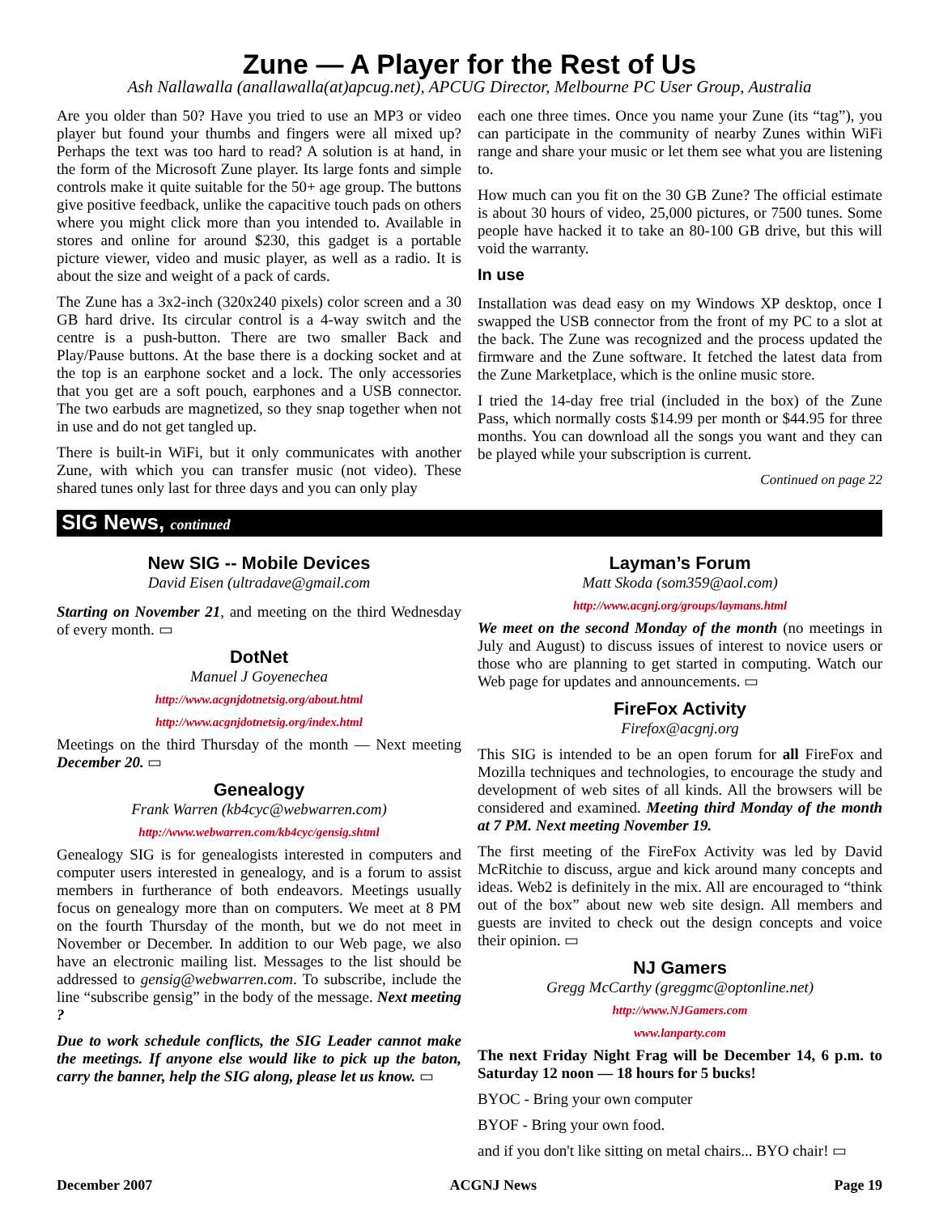Zune — A Player for the Rest of Us
Ash Nallawalla (anallawalla(at)apcug.net), APCUG Director, Melbourne PC User Group, Australia
Are you older than 50? Have you tried to use an MP3 or video player but found your thumbs and fingers were all mixed up? Perhaps the text was too hard to read? A solution is at hand, in the form of the Microsoft Zune player. Its large fonts and simple controls make it quite suitable for the 50+ age group. The buttons give positive feedback, unlike the capacitive touch pads on others where you might click more than you intended to. Available in stores and online for around $230, this gadget is a portable picture viewer, video and music player, as well as a radio. It is about the size and weight of a pack of cards.
The Zune has a 3x2-inch (320x240 pixels) color screen and a 30 GB hard drive. Its circular control is a 4-way switch and the centre is a push-button. There are two smaller Back and Play/Pause buttons. At the base there is a docking socket and at the top is an earphone socket and a lock. The only accessories that you get are a soft pouch, earphones and a USB connector. The two earbuds are magnetized, so they snap together when not in use and do not get tangled up.
There is built-in WiFi, but it only communicates with another Zune, with which you can transfer music (not video). These shared tunes only last for three days and you can only play
each one three times. Once you name your Zune (its “tag”), you can participate in the community of nearby Zunes within WiFi range and share your music or let them see what you are listening to.
How much can you fit on the 30 GB Zune? The official estimate is about 30 hours of video, 25,000 pictures, or 7500 tunes. Some people have hacked it to take an 80-100 GB drive, but this will void the warranty.
In use
Installation was dead easy on my Windows XP desktop, once I swapped the USB connector from the front of my PC to a slot at the back. The Zune was recognized and the process updated the firmware and the Zune software. It fetched the latest data from the Zune Marketplace, which is the online music store.
I tried the 14-day free trial (included in the box) of the Zune Pass, which normally costs $14.99 per month or $44.95 for three months. You can download all the songs you want and they can be played while your subscription is current.
Continued on page 22
SIG News, continued
New SIG -- Mobile Devices
David Eisen (ultradave@gmail.com
Starting on November 21, and meeting on the third Wednesday of every month. ▭
DotNet
Manuel J Goyenechea
http://www.acgnjdotnetsig.org/about.html
http://www.acgnjdotnetsig.org/index.html
Meetings on the third Thursday of the month — Next meeting December 20. ▭
Genealogy
Frank Warren (kb4cyc@webwarren.com)
http://www.webwarren.com/kb4cyc/gensig.shtml
Genealogy SIG is for genealogists interested in computers and computer users interested in genealogy, and is a forum to assist members in furtherance of both endeavors. Meetings usually focus on genealogy more than on computers. We meet at 8 PM on the fourth Thursday of the month, but we do not meet in November or December. In addition to our Web page, we also have an electronic mailing list. Messages to the list should be addressed to gensig@webwarren.com. To subscribe, include the line “subscribe gensig” in the body of the message. Next meeting ?
Due to work schedule conflicts, the SIG Leader cannot make the meetings. If anyone else would like to pick up the baton, carry the banner, help the SIG along, please let us know. ▭
Layman’s Forum
Matt Skoda (som359@aol.com)
http://www.acgnj.org/groups/laymans.html
We meet on the second Monday of the month (no meetings in July and August) to discuss issues of interest to novice users or those who are planning to get started in computing. Watch our Web page for updates and announcements. ▭
FireFox Activity
Firefox@acgnj.org
This SIG is intended to be an open forum for all FireFox and Mozilla techniques and technologies, to encourage the study and development of web sites of all kinds. All the browsers will be considered and examined. Meeting third Monday of the month at 7 PM. Next meeting November 19.
The first meeting of the FireFox Activity was led by David McRitchie to discuss, argue and kick around many concepts and ideas. Web2 is definitely in the mix. All are encouraged to “think out of the box” about new web site design. All members and guests are invited to check out the design concepts and voice their opinion. ▭
NJ Gamers
Gregg McCarthy (greggmc@optonline.net)
http://www.NJGamers.com
www.lanparty.com
The next Friday Night Frag will be December 14, 6 p.m. to Saturday 12 noon — 18 hours for 5 bucks!
BYOC - Bring your own computer
BYOF - Bring your own food.
and if you don't like sitting on metal chairs... BYO chair! ▭
December 2007 ACGNJ News Page 19